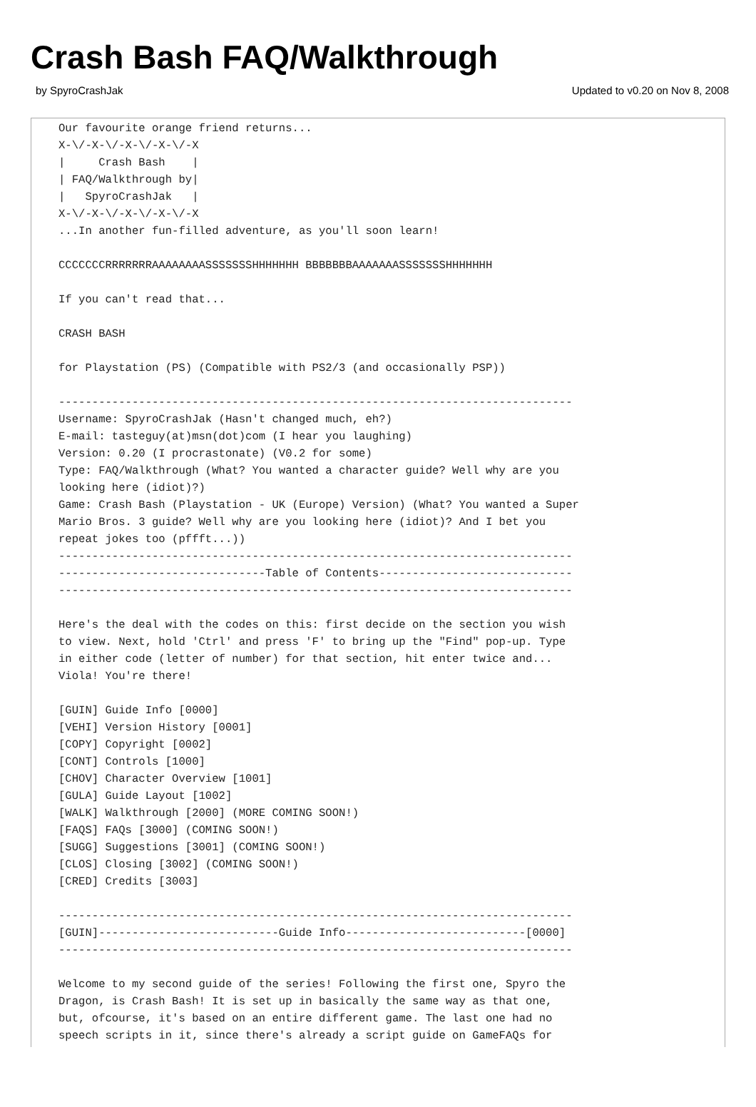Crash Bash FAQ/Walkthrough
by SpyroCrashJak Updated to v0.20 on Nov 8, 2008
Our favourite orange friend returns...
X-\/-X-\/-X-\/-X-\/-X
|     Crash Bash    |
| FAQ/Walkthrough by|
|   SpyroCrashJak   |
X-\/-X-\/-X-\/-X-\/-X
...In another fun-filled adventure, as you'll soon learn!

CCCCCCCRRRRRRRAAAAAAAASSSSSSSHHHHHHH BBBBBBBAAAAAAASSSSSSSHHHHHHH

If you can't read that...

CRASH BASH

for Playstation (PS) (Compatible with PS2/3 (and occasionally PSP))

-----------------------------------------------------------------------------
Username: SpyroCrashJak (Hasn't changed much, eh?)
E-mail: tasteguy(at)msn(dot)com (I hear you laughing)
Version: 0.20 (I procrastonate) (V0.2 for some)
Type: FAQ/Walkthrough (What? You wanted a character guide? Well why are you
looking here (idiot)?)
Game: Crash Bash (Playstation - UK (Europe) Version) (What? You wanted a Super
Mario Bros. 3 guide? Well why are you looking here (idiot)? And I bet you
repeat jokes too (pffft...))
-----------------------------------------------------------------------------
-------------------------------Table of Contents-----------------------------
-----------------------------------------------------------------------------

Here's the deal with the codes on this: first decide on the section you wish
to view. Next, hold 'Ctrl' and press 'F' to bring up the "Find" pop-up. Type
in either code (letter of number) for that section, hit enter twice and...
Viola! You're there!

[GUIN] Guide Info [0000]
[VEHI] Version History [0001]
[COPY] Copyright [0002]
[CONT] Controls [1000]
[CHOV] Character Overview [1001]
[GULA] Guide Layout [1002]
[WALK] Walkthrough [2000] (MORE COMING SOON!)
[FAQS] FAQs [3000] (COMING SOON!)
[SUGG] Suggestions [3001] (COMING SOON!)
[CLOS] Closing [3002] (COMING SOON!)
[CRED] Credits [3003]

-----------------------------------------------------------------------------
[GUIN]---------------------------Guide Info---------------------------[0000]
-----------------------------------------------------------------------------

Welcome to my second guide of the series! Following the first one, Spyro the
Dragon, is Crash Bash! It is set up in basically the same way as that one,
but, ofcourse, it's based on an entire different game. The last one had no
speech scripts in it, since there's already a script guide on GameFAQs for